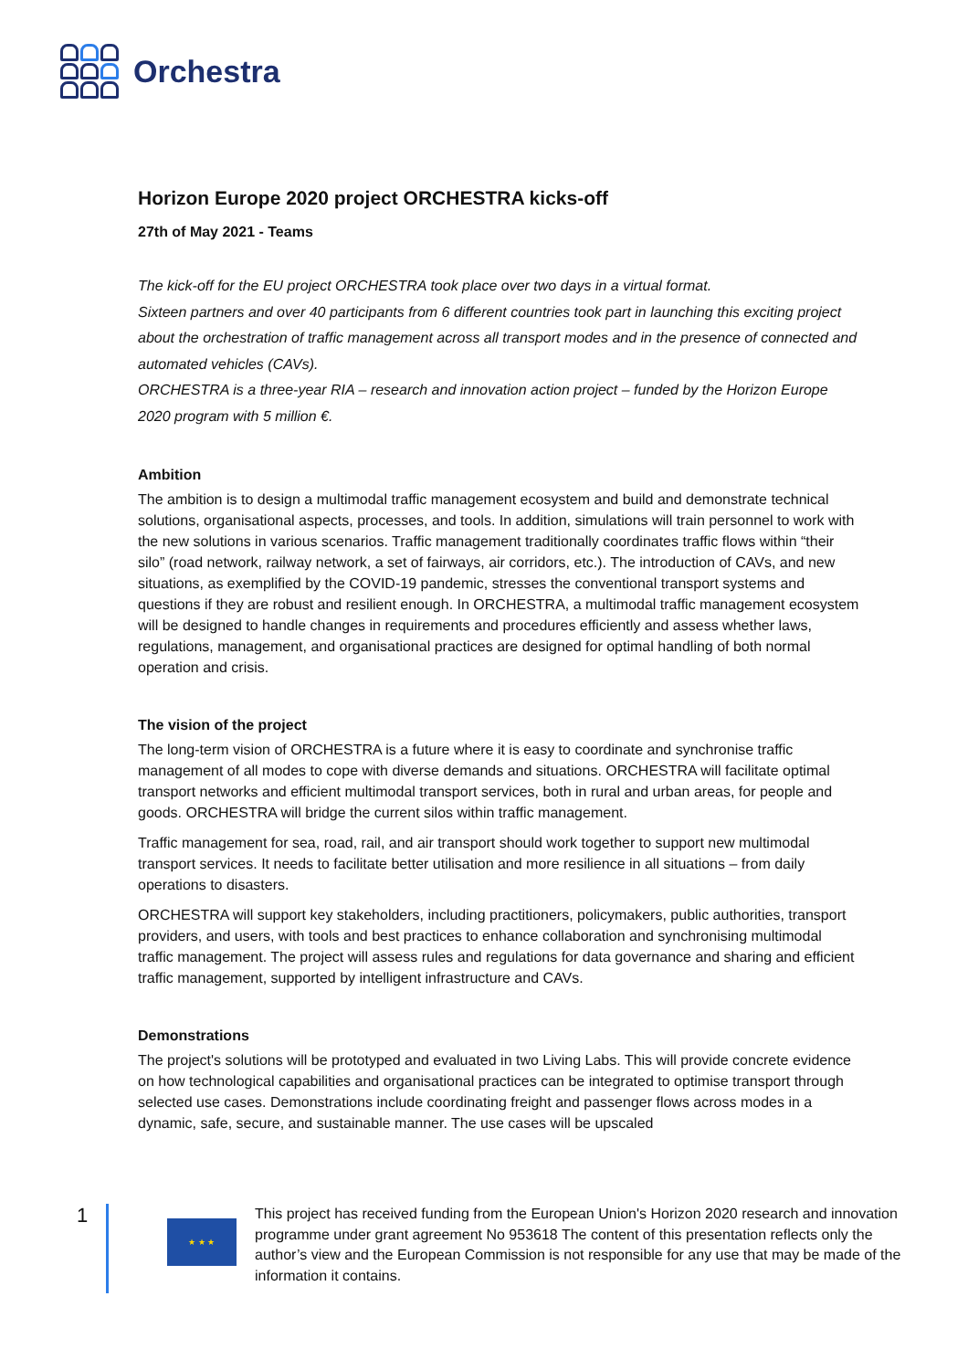Orchestra
Horizon Europe 2020 project ORCHESTRA kicks-off
27th of May 2021 - Teams
The kick-off for the EU project ORCHESTRA took place over two days in a virtual format.
Sixteen partners and over 40 participants from 6 different countries took part in launching this exciting project about the orchestration of traffic management across all transport modes and in the presence of connected and automated vehicles (CAVs).
ORCHESTRA is a three-year RIA – research and innovation action project – funded by the Horizon Europe 2020 program with 5 million €.
Ambition
The ambition is to design a multimodal traffic management ecosystem and build and demonstrate technical solutions, organisational aspects, processes, and tools. In addition, simulations will train personnel to work with the new solutions in various scenarios. Traffic management traditionally coordinates traffic flows within “their silo” (road network, railway network, a set of fairways, air corridors, etc.). The introduction of CAVs, and new situations, as exemplified by the COVID-19 pandemic, stresses the conventional transport systems and questions if they are robust and resilient enough. In ORCHESTRA, a multimodal traffic management ecosystem will be designed to handle changes in requirements and procedures efficiently and assess whether laws, regulations, management, and organisational practices are designed for optimal handling of both normal operation and crisis.
The vision of the project
The long-term vision of ORCHESTRA is a future where it is easy to coordinate and synchronise traffic management of all modes to cope with diverse demands and situations. ORCHESTRA will facilitate optimal transport networks and efficient multimodal transport services, both in rural and urban areas, for people and goods. ORCHESTRA will bridge the current silos within traffic management.
Traffic management for sea, road, rail, and air transport should work together to support new multimodal transport services. It needs to facilitate better utilisation and more resilience in all situations – from daily operations to disasters.
ORCHESTRA will support key stakeholders, including practitioners, policymakers, public authorities, transport providers, and users, with tools and best practices to enhance collaboration and synchronising multimodal traffic management. The project will assess rules and regulations for data governance and sharing and efficient traffic management, supported by intelligent infrastructure and CAVs.
Demonstrations
The project's solutions will be prototyped and evaluated in two Living Labs. This will provide concrete evidence on how technological capabilities and organisational practices can be integrated to optimise transport through selected use cases. Demonstrations include coordinating freight and passenger flows across modes in a dynamic, safe, secure, and sustainable manner. The use cases will be upscaled
1
★ ★ ★
This project has received funding from the European Union's Horizon 2020 research and innovation programme under grant agreement No 953618 The content of this presentation reflects only the author’s view and the European Commission is not responsible for any use that may be made of the information it contains.